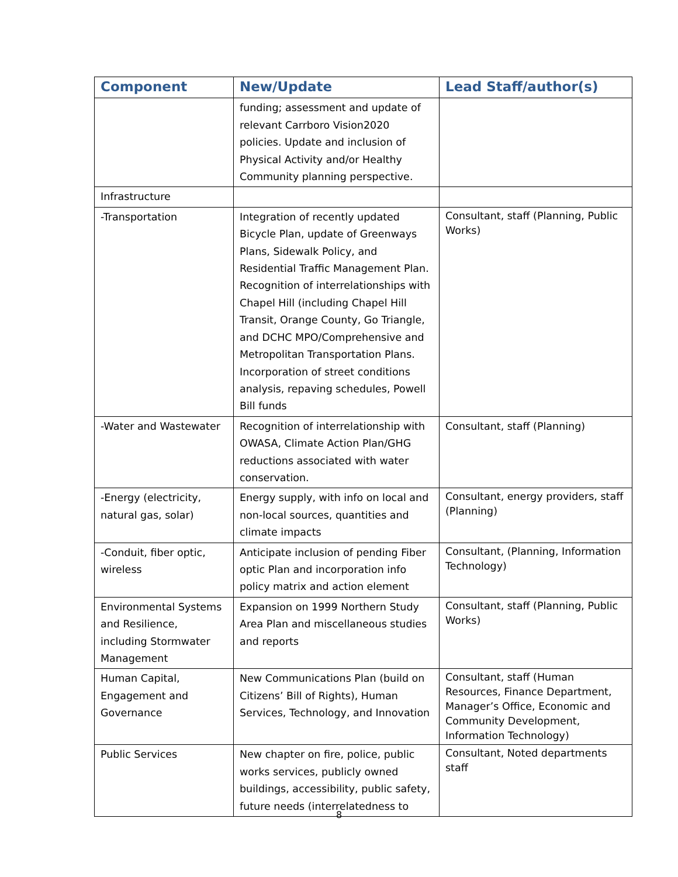| Component | New/Update | Lead Staff/author(s) |
| --- | --- | --- |
| | funding; assessment and update of relevant Carrboro Vision2020 policies. Update and inclusion of Physical Activity and/or Healthy Community planning perspective. | |
| Infrastructure | | |
| -Transportation | Integration of recently updated Bicycle Plan, update of Greenways Plans, Sidewalk Policy, and Residential Traffic Management Plan. Recognition of interrelationships with Chapel Hill (including Chapel Hill Transit, Orange County, Go Triangle, and DCHC MPO/Comprehensive and Metropolitan Transportation Plans. Incorporation of street conditions analysis, repaving schedules, Powell Bill funds | Consultant, staff (Planning, Public Works) |
| -Water and Wastewater | Recognition of interrelationship with OWASA, Climate Action Plan/GHG reductions associated with water conservation. | Consultant, staff (Planning) |
| -Energy (electricity, natural gas, solar) | Energy supply, with info on local and non-local sources, quantities and climate impacts | Consultant, energy providers, staff (Planning) |
| -Conduit, fiber optic, wireless | Anticipate inclusion of pending Fiber optic Plan and incorporation info policy matrix and action element | Consultant, (Planning, Information Technology) |
| Environmental Systems and Resilience, including Stormwater Management | Expansion on 1999 Northern Study Area Plan and miscellaneous studies and reports | Consultant, staff (Planning, Public Works) |
| Human Capital, Engagement and Governance | New Communications Plan (build on Citizens’ Bill of Rights), Human Services, Technology, and Innovation | Consultant, staff (Human Resources, Finance Department, Manager’s Office, Economic and Community Development, Information Technology) |
| Public Services | New chapter on fire, police, public works services, publicly owned buildings, accessibility, public safety, future needs (interrelatedness to | Consultant, Noted departments staff |
8